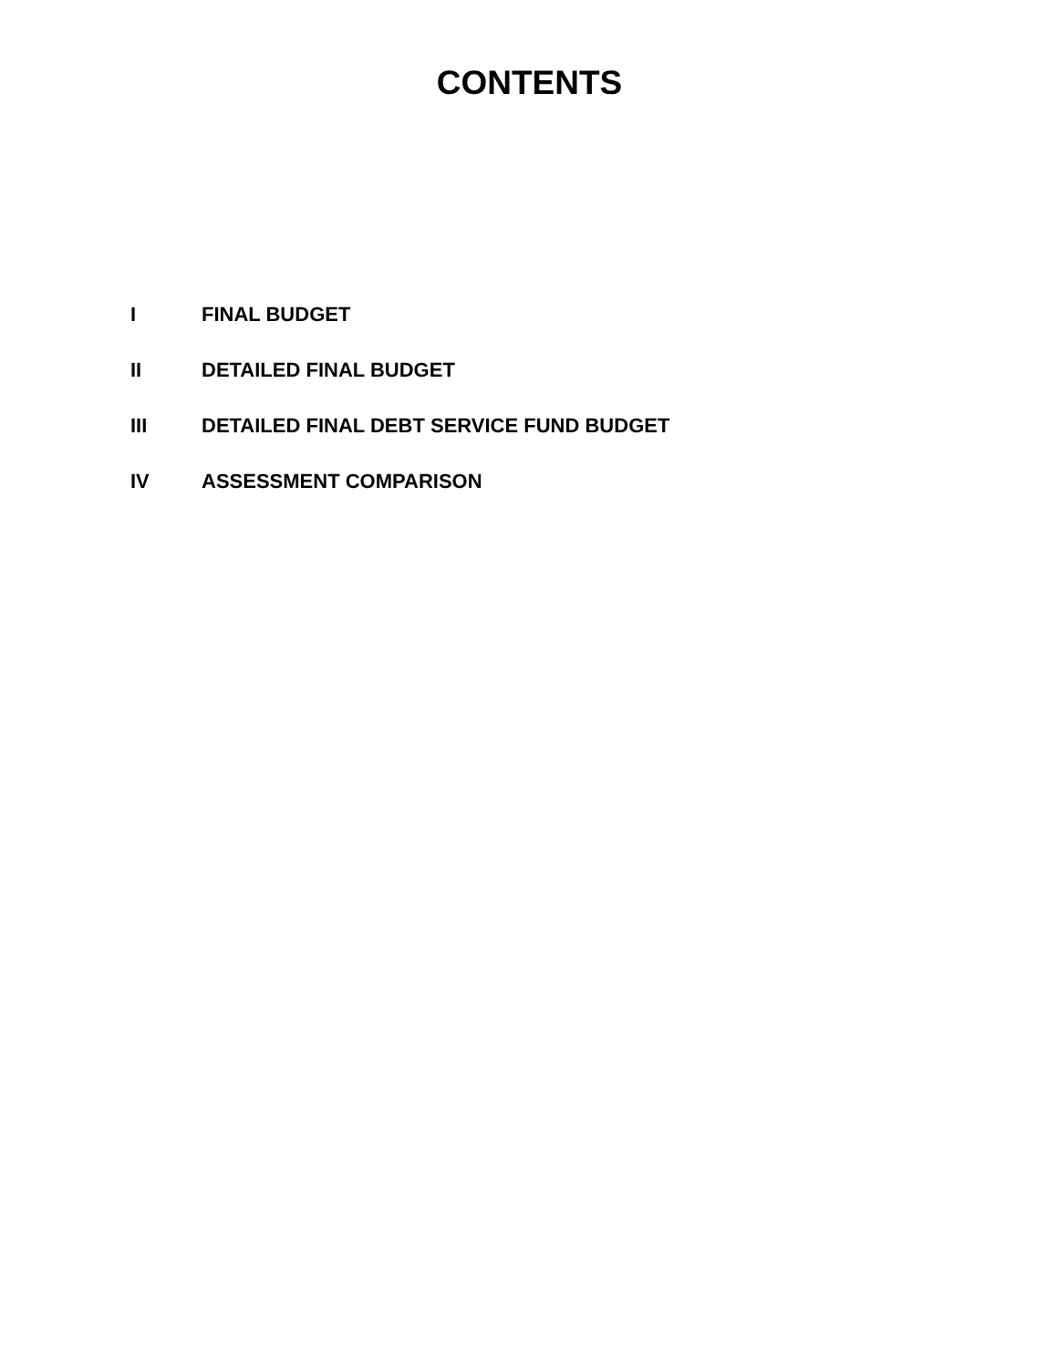CONTENTS
I FINAL BUDGET
II DETAILED FINAL BUDGET
III DETAILED FINAL DEBT SERVICE FUND BUDGET
IV ASSESSMENT COMPARISON